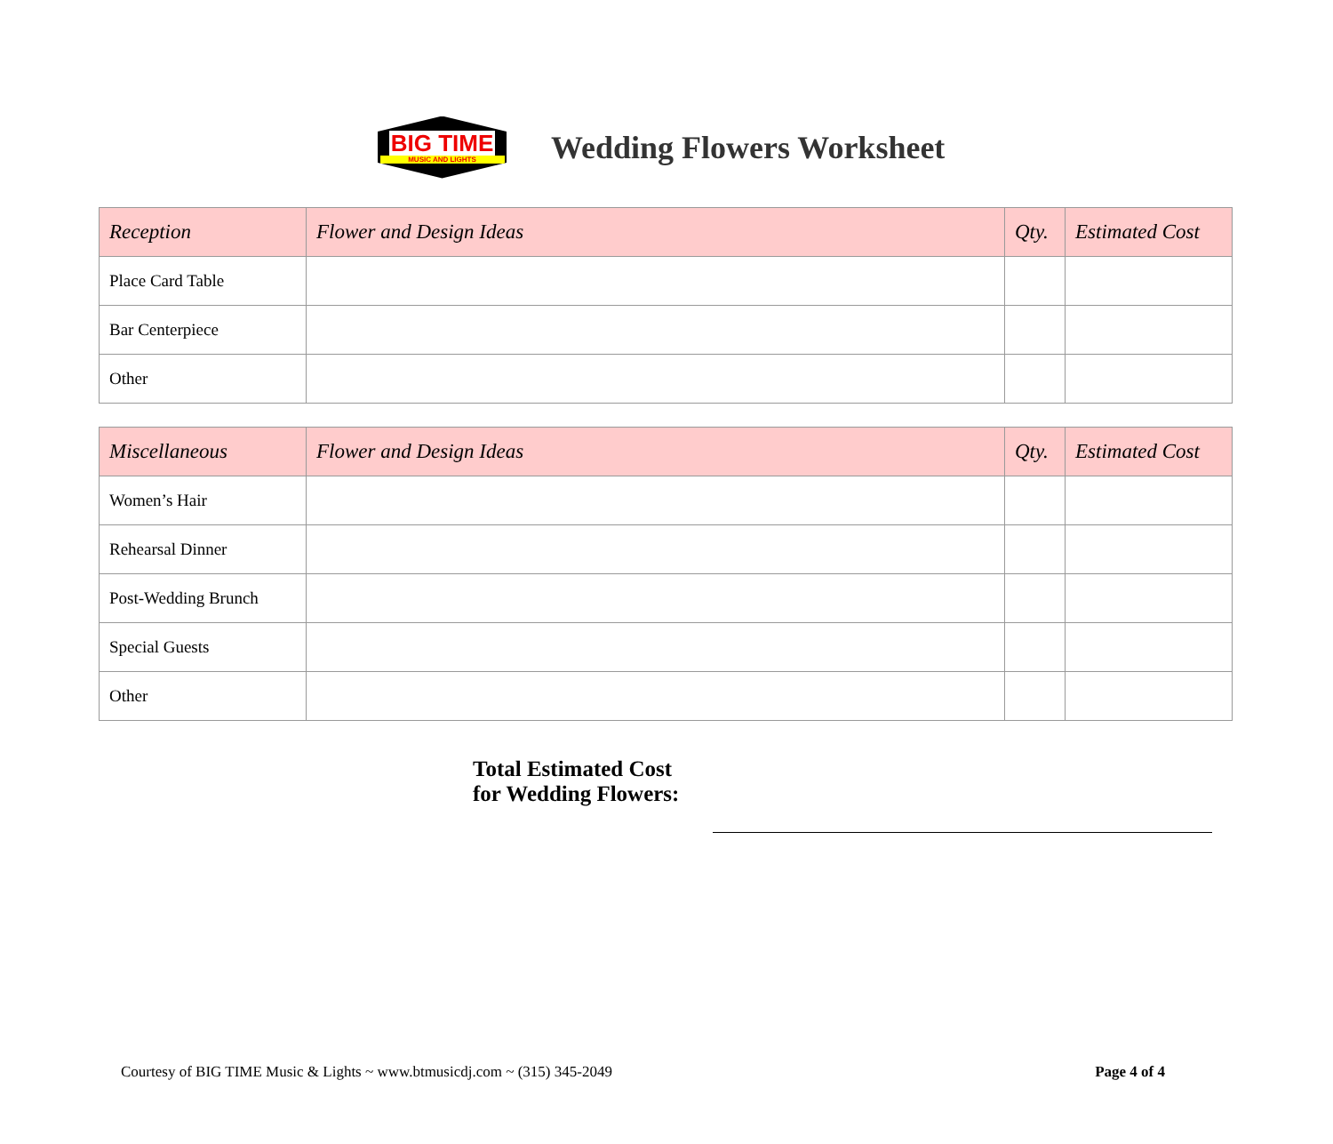BIG TIME
MUSIC AND LIGHTS
Wedding Flowers Worksheet
| Reception | Flower and Design Ideas | Qty. | Estimated Cost |
| --- | --- | --- | --- |
| Place Card Table | | | |
| Bar Centerpiece | | | |
| Other | | | |
| Miscellaneous | Flower and Design Ideas | Qty. | Estimated Cost |
| --- | --- | --- | --- |
| Women’s Hair | | | |
| Rehearsal Dinner | | | |
| Post-Wedding Brunch | | | |
| Special Guests | | | |
| Other | | | |
Total Estimated Cost
for Wedding Flowers:
Courtesy of BIG TIME Music & Lights ~ www.btmusicdj.com ~ (315) 345-2049 Page 4 of 4